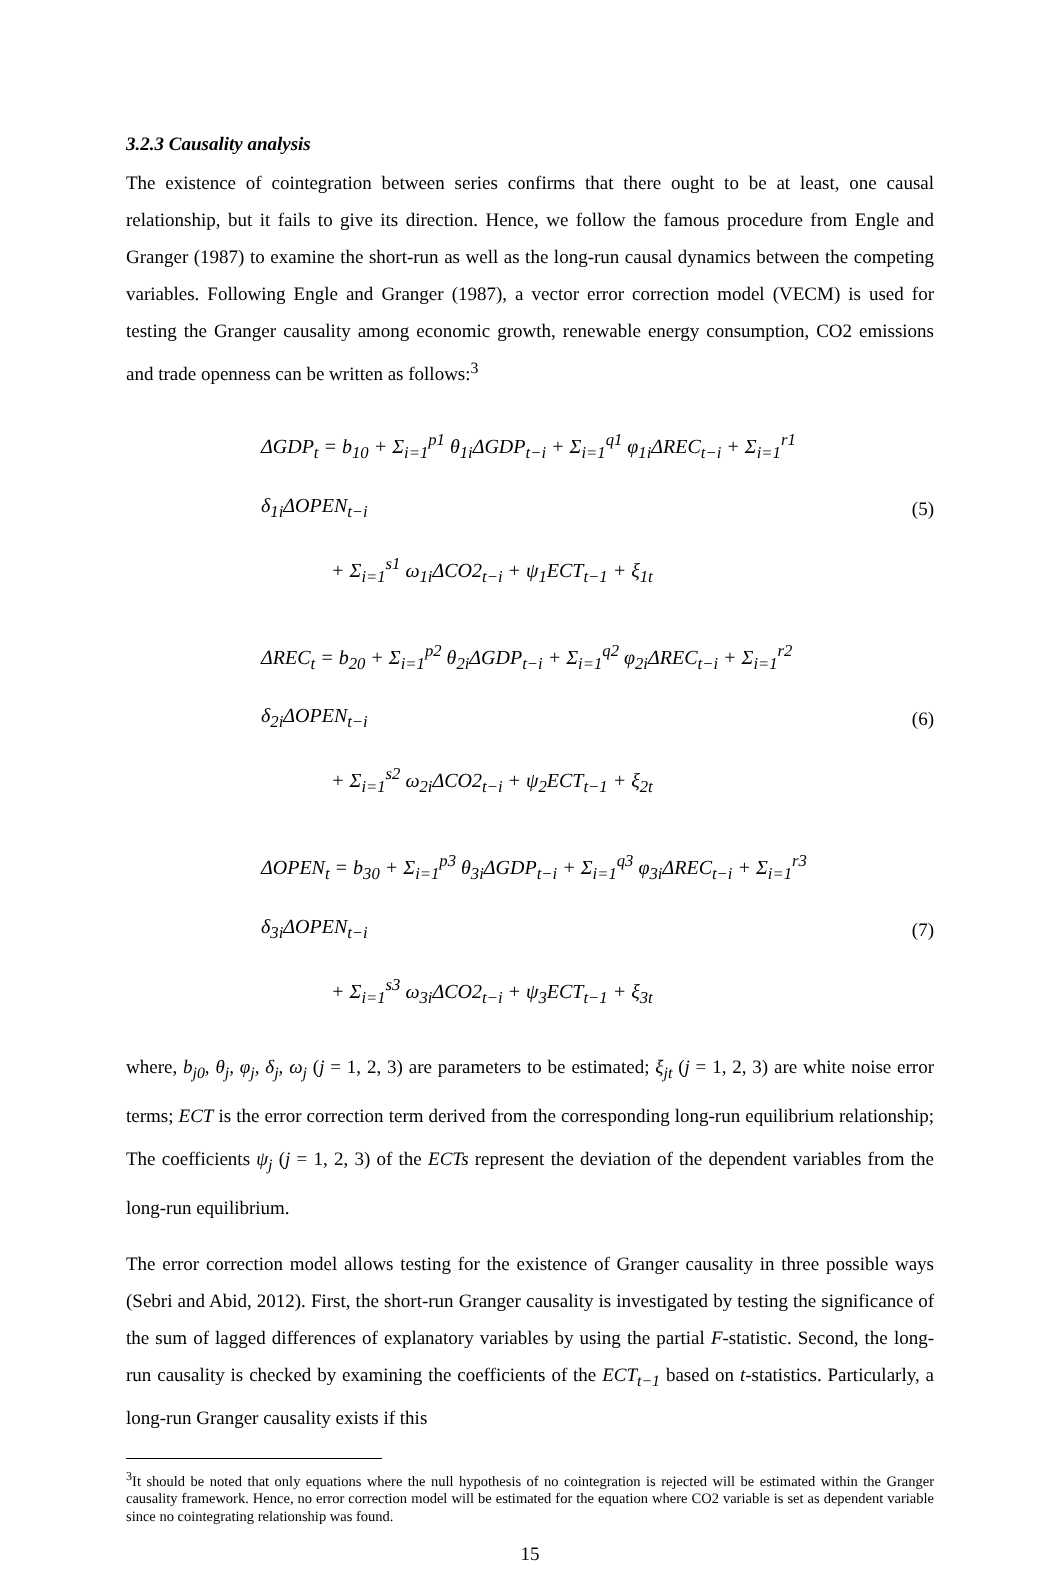3.2.3 Causality analysis
The existence of cointegration between series confirms that there ought to be at least, one causal relationship, but it fails to give its direction. Hence, we follow the famous procedure from Engle and Granger (1987) to examine the short-run as well as the long-run causal dynamics between the competing variables. Following Engle and Granger (1987), a vector error correction model (VECM) is used for testing the Granger causality among economic growth, renewable energy consumption, CO2 emissions and trade openness can be written as follows:<sup>3</sup>
ΔGDP<sub>t</sub> = b<sub>10</sub> + Σ<sub>i=1</sub><sup>p1</sup> θ<sub>1i</sub>ΔGDP<sub>t−i</sub> + Σ<sub>i=1</sub><sup>q1</sup> φ<sub>1i</sub>ΔREC<sub>t−i</sub> + Σ<sub>i=1</sub><sup>r1</sup> δ<sub>1i</sub>ΔOPEN<sub>t−i</sub>
+ Σ<sub>i=1</sub><sup>s1</sup> ω<sub>1i</sub>ΔCO2<sub>t−i</sub> + ψ<sub>1</sub>ECT<sub>t−1</sub> + ξ<sub>1t</sub>
(5)
ΔREC<sub>t</sub> = b<sub>20</sub> + Σ<sub>i=1</sub><sup>p2</sup> θ<sub>2i</sub>ΔGDP<sub>t−i</sub> + Σ<sub>i=1</sub><sup>q2</sup> φ<sub>2i</sub>ΔREC<sub>t−i</sub> + Σ<sub>i=1</sub><sup>r2</sup> δ<sub>2i</sub>ΔOPEN<sub>t−i</sub>
+ Σ<sub>i=1</sub><sup>s2</sup> ω<sub>2i</sub>ΔCO2<sub>t−i</sub> + ψ<sub>2</sub>ECT<sub>t−1</sub> + ξ<sub>2t</sub>
(6)
ΔOPEN<sub>t</sub> = b<sub>30</sub> + Σ<sub>i=1</sub><sup>p3</sup> θ<sub>3i</sub>ΔGDP<sub>t−i</sub> + Σ<sub>i=1</sub><sup>q3</sup> φ<sub>3i</sub>ΔREC<sub>t−i</sub> + Σ<sub>i=1</sub><sup>r3</sup> δ<sub>3i</sub>ΔOPEN<sub>t−i</sub>
+ Σ<sub>i=1</sub><sup>s3</sup> ω<sub>3i</sub>ΔCO2<sub>t−i</sub> + ψ<sub>3</sub>ECT<sub>t−1</sub> + ξ<sub>3t</sub>
(7)
where, b<sub>j0</sub>, θ<sub>j</sub>, φ<sub>j</sub>, δ<sub>j</sub>, ω<sub>j</sub> (j = 1, 2, 3) are parameters to be estimated; ξ<sub>jt</sub> (j = 1, 2, 3) are white noise error terms; ECT is the error correction term derived from the corresponding long-run equilibrium relationship; The coefficients ψ<sub>j</sub> (j = 1, 2, 3) of the ECTs represent the deviation of the dependent variables from the long-run equilibrium.
The error correction model allows testing for the existence of Granger causality in three possible ways (Sebri and Abid, 2012). First, the short-run Granger causality is investigated by testing the significance of the sum of lagged differences of explanatory variables by using the partial F-statistic. Second, the long-run causality is checked by examining the coefficients of the ECT<sub>t−1</sub> based on t-statistics. Particularly, a long-run Granger causality exists if this
<sup>3</sup> It should be noted that only equations where the null hypothesis of no cointegration is rejected will be estimated within the Granger causality framework. Hence, no error correction model will be estimated for the equation where CO2 variable is set as dependent variable since no cointegrating relationship was found.
15